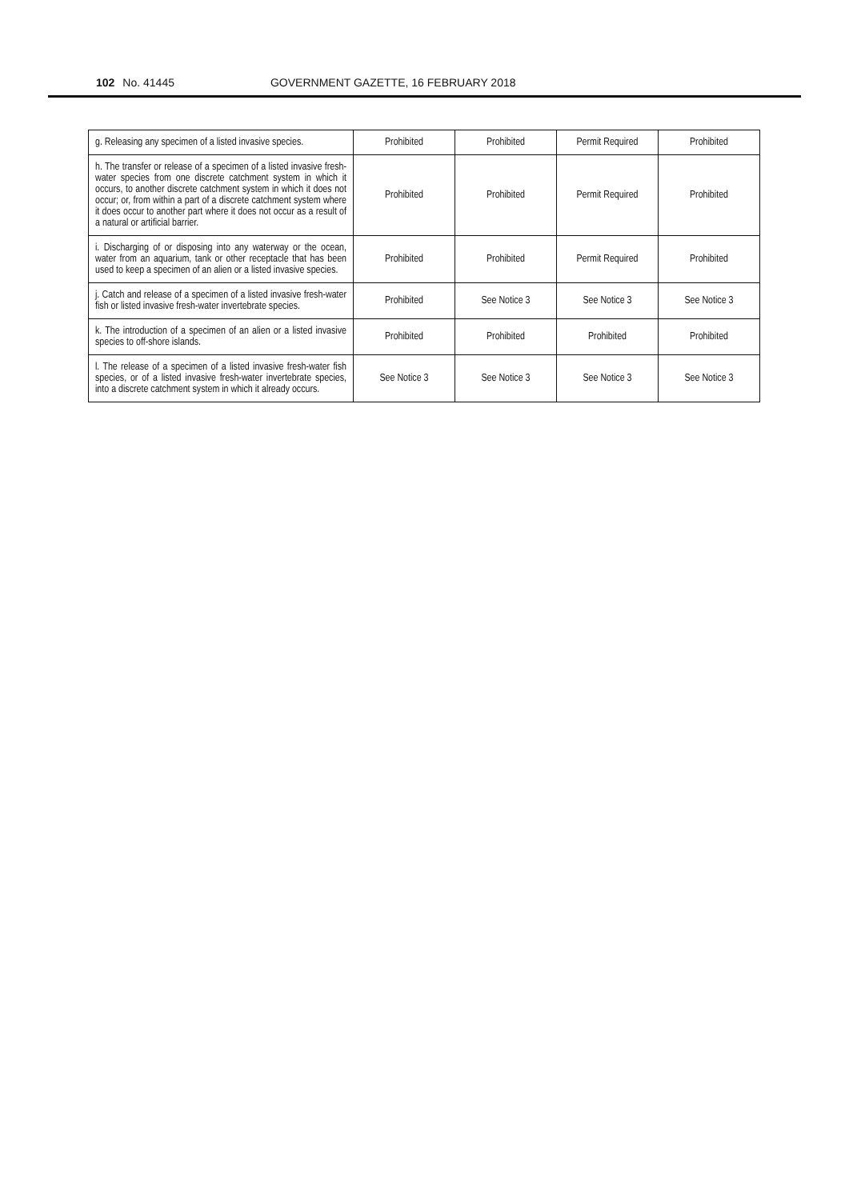102 No. 41445 GOVERNMENT GAZETTE, 16 FEBRUARY 2018
| g. Releasing any specimen of a listed invasive species. | Prohibited | Prohibited | Permit Required | Prohibited |
| h. The transfer or release of a specimen of a listed invasive fresh-water species from one discrete catchment system in which it occurs, to another discrete catchment system in which it does not occur; or, from within a part of a discrete catchment system where it does occur to another part where it does not occur as a result of a natural or artificial barrier. | Prohibited | Prohibited | Permit Required | Prohibited |
| i. Discharging of or disposing into any waterway or the ocean, water from an aquarium, tank or other receptacle that has been used to keep a specimen of an alien or a listed invasive species. | Prohibited | Prohibited | Permit Required | Prohibited |
| j. Catch and release of a specimen of a listed invasive fresh-water fish or listed invasive fresh-water invertebrate species. | Prohibited | See Notice 3 | See Notice 3 | See Notice 3 |
| k. The introduction of a specimen of an alien or a listed invasive species to off-shore islands. | Prohibited | Prohibited | Prohibited | Prohibited |
| l. The release of a specimen of a listed invasive fresh-water fish species, or of a listed invasive fresh-water invertebrate species, into a discrete catchment system in which it already occurs. | See Notice 3 | See Notice 3 | See Notice 3 | See Notice 3 |